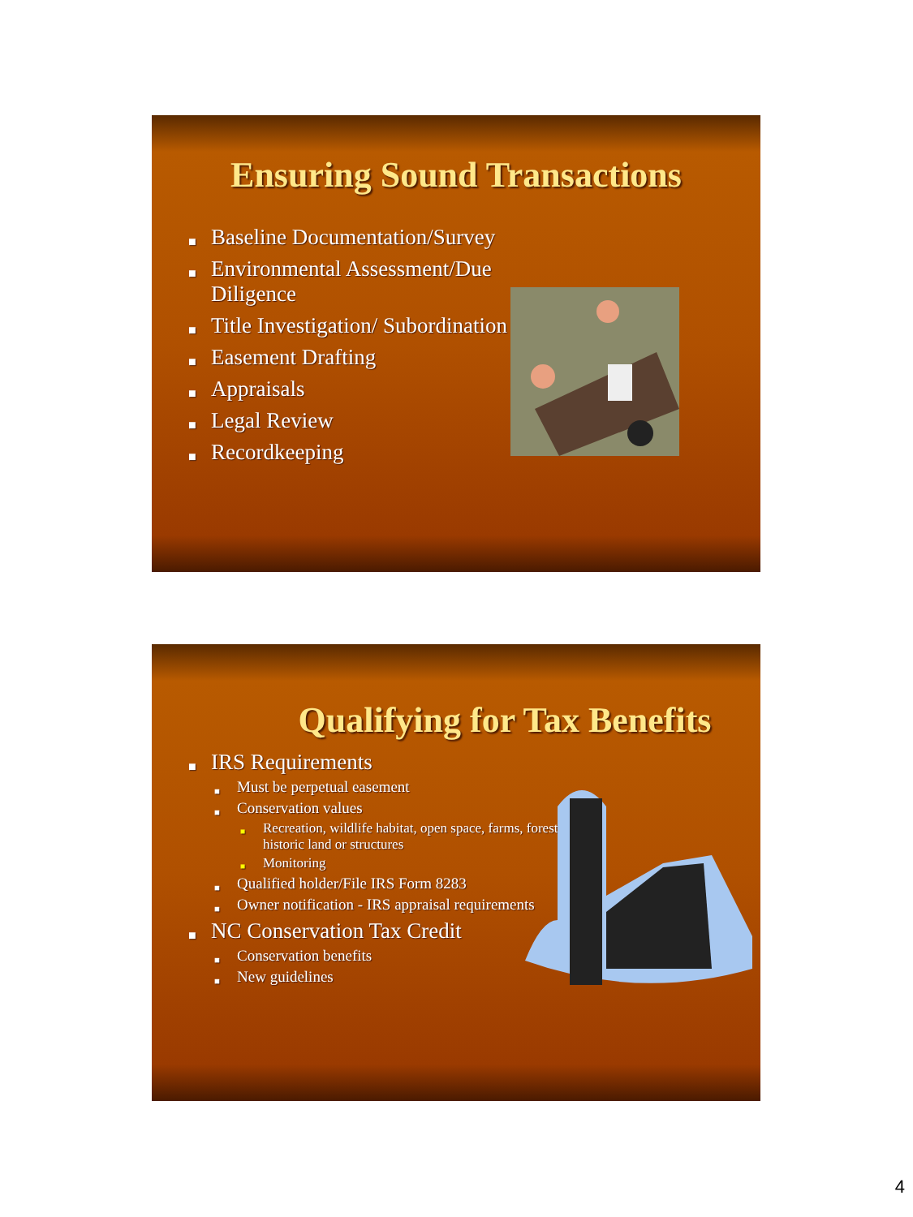Ensuring Sound Transactions
■ Baseline Documentation/Survey
■ Environmental Assessment/Due Diligence
■ Title Investigation/ Subordination
■ Easement Drafting
■ Appraisals
■ Legal Review
■ Recordkeeping
Qualifying for Tax Benefits
■ IRS Requirements
■ Must be perpetual easement
■ Conservation values
■ Recreation, wildlife habitat, open space, farms, forest, historic land or structures
■ Monitoring
■ Qualified holder/File IRS Form 8283
■ Owner notification - IRS appraisal requirements
■ NC Conservation Tax Credit
■ Conservation benefits
■ New guidelines
4